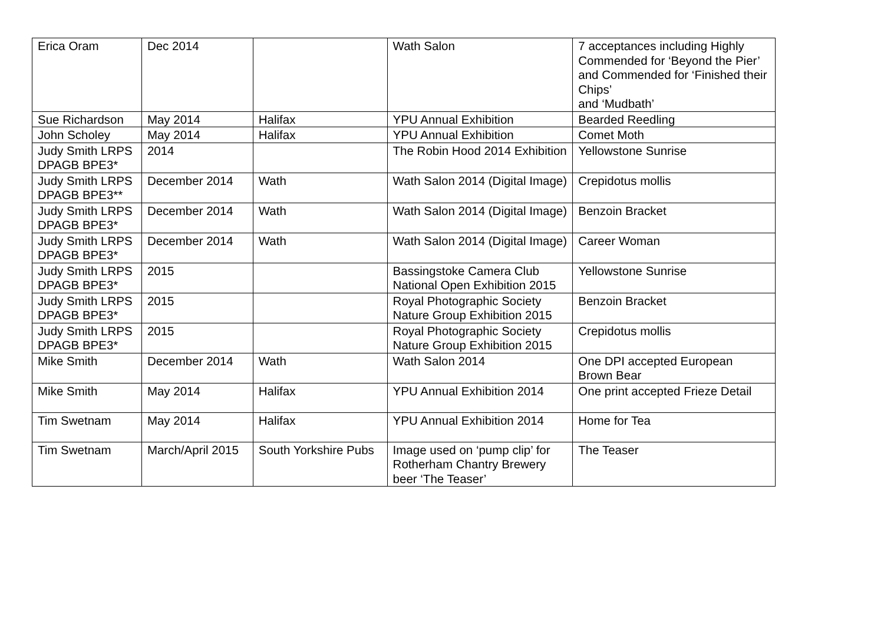| Erica Oram | Dec 2014 | | Wath Salon | 7 acceptances including Highly Commended for ‘Beyond the Pier’ and Commended for ‘Finished their Chips’ and ‘Mudbath’ |
| Sue Richardson | May 2014 | Halifax | YPU Annual Exhibition | Bearded Reedling |
| John Scholey | May 2014 | Halifax | YPU Annual Exhibition | Comet Moth |
| Judy Smith LRPS DPAGB BPE3* | 2014 | | The Robin Hood 2014 Exhibition | Yellowstone Sunrise |
| Judy Smith LRPS DPAGB BPE3** | December 2014 | Wath | Wath Salon 2014 (Digital Image) | Crepidotus mollis |
| Judy Smith LRPS DPAGB BPE3* | December 2014 | Wath | Wath Salon 2014 (Digital Image) | Benzoin Bracket |
| Judy Smith LRPS DPAGB BPE3* | December 2014 | Wath | Wath Salon 2014 (Digital Image) | Career Woman |
| Judy Smith LRPS DPAGB BPE3* | 2015 | | Bassingstoke Camera Club National Open Exhibition 2015 | Yellowstone Sunrise |
| Judy Smith LRPS DPAGB BPE3* | 2015 | | Royal Photographic Society Nature Group Exhibition 2015 | Benzoin Bracket |
| Judy Smith LRPS DPAGB BPE3* | 2015 | | Royal Photographic Society Nature Group Exhibition 2015 | Crepidotus mollis |
| Mike Smith | December 2014 | Wath | Wath Salon 2014 | One DPI accepted European Brown Bear |
| Mike Smith | May 2014 | Halifax | YPU Annual Exhibition 2014 | One print accepted Frieze Detail |
| Tim Swetnam | May 2014 | Halifax | YPU Annual Exhibition 2014 | Home for Tea |
| Tim Swetnam | March/April 2015 | South Yorkshire Pubs | Image used on ‘pump clip’ for Rotherham Chantry Brewery beer ‘The Teaser’ | The Teaser |